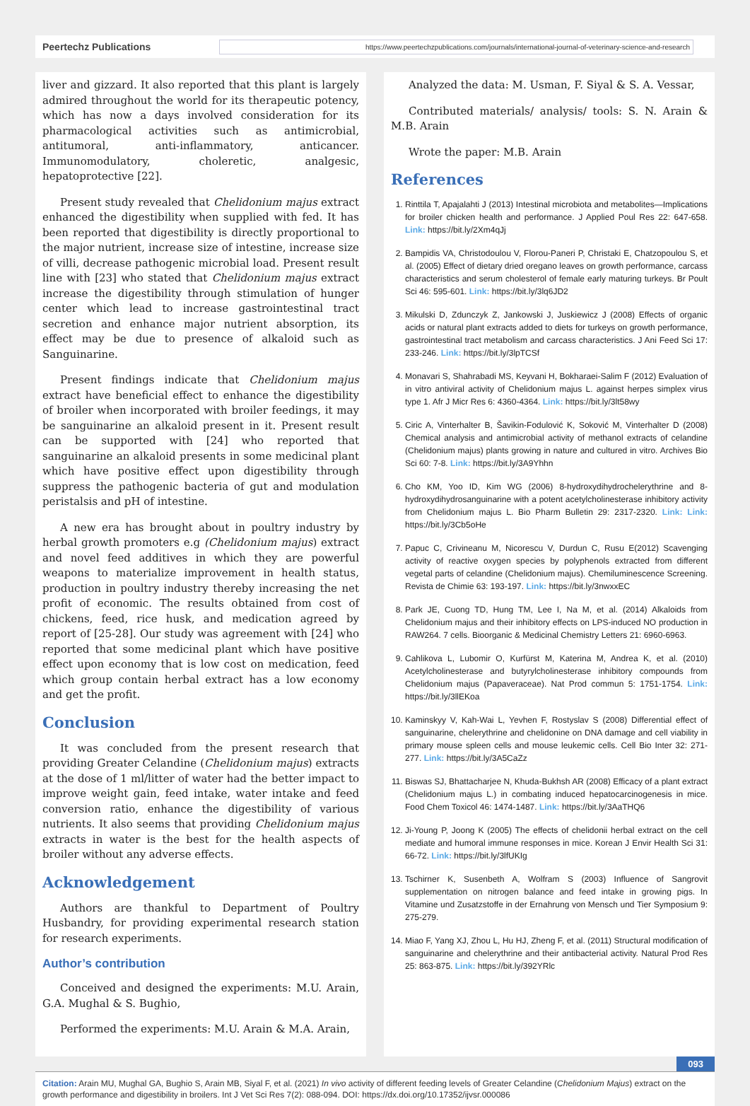Peertechz Publications
https://www.peertechzpublications.com/journals/international-journal-of-veterinary-science-and-research
liver and gizzard. It also reported that this plant is largely admired throughout the world for its therapeutic potency, which has now a days involved consideration for its pharmacological activities such as antimicrobial, antitumoral, anti-inflammatory, anticancer. Immunomodulatory, choleretic, analgesic, hepatoprotective [22].
Present study revealed that Chelidonium majus extract enhanced the digestibility when supplied with fed. It has been reported that digestibility is directly proportional to the major nutrient, increase size of intestine, increase size of villi, decrease pathogenic microbial load. Present result line with [23] who stated that Chelidonium majus extract increase the digestibility through stimulation of hunger center which lead to increase gastrointestinal tract secretion and enhance major nutrient absorption, its effect may be due to presence of alkaloid such as Sanguinarine.
Present findings indicate that Chelidonium majus extract have beneficial effect to enhance the digestibility of broiler when incorporated with broiler feedings, it may be sanguinarine an alkaloid present in it. Present result can be supported with [24] who reported that sanguinarine an alkaloid presents in some medicinal plant which have positive effect upon digestibility through suppress the pathogenic bacteria of gut and modulation peristalsis and pH of intestine.
A new era has brought about in poultry industry by herbal growth promoters e.g (Chelidonium majus) extract and novel feed additives in which they are powerful weapons to materialize improvement in health status, production in poultry industry thereby increasing the net profit of economic. The results obtained from cost of chickens, feed, rice husk, and medication agreed by report of [25-28]. Our study was agreement with [24] who reported that some medicinal plant which have positive effect upon economy that is low cost on medication, feed which group contain herbal extract has a low economy and get the profit.
Conclusion
It was concluded from the present research that providing Greater Celandine (Chelidonium majus) extracts at the dose of 1 ml/litter of water had the better impact to improve weight gain, feed intake, water intake and feed conversion ratio, enhance the digestibility of various nutrients. It also seems that providing Chelidonium majus extracts in water is the best for the health aspects of broiler without any adverse effects.
Acknowledgement
Authors are thankful to Department of Poultry Husbandry, for providing experimental research station for research experiments.
Author’s contribution
Conceived and designed the experiments: M.U. Arain, G.A. Mughal & S. Bughio,
Performed the experiments: M.U. Arain & M.A. Arain,
Analyzed the data: M. Usman, F. Siyal & S. A. Vessar,
Contributed materials/ analysis/ tools: S. N. Arain & M.B. Arain
Wrote the paper: M.B. Arain
References
1. Rinttila T, Apajalahti J (2013) Intestinal microbiota and metabolites—Implications for broiler chicken health and performance. J Applied Poul Res 22: 647-658. Link: https://bit.ly/2Xm4qJj
2. Bampidis VA, Christodoulou V, Florou-Paneri P, Christaki E, Chatzopoulou S, et al. (2005) Effect of dietary dried oregano leaves on growth performance, carcass characteristics and serum cholesterol of female early maturing turkeys. Br Poult Sci 46: 595-601. Link: https://bit.ly/3lq6JD2
3. Mikulski D, Zdunczyk Z, Jankowski J, Juskiewicz J (2008) Effects of organic acids or natural plant extracts added to diets for turkeys on growth performance, gastrointestinal tract metabolism and carcass characteristics. J Ani Feed Sci 17: 233-246. Link: https://bit.ly/3lpTCSf
4. Monavari S, Shahrabadi MS, Keyvani H, Bokharaei-Salim F (2012) Evaluation of in vitro antiviral activity of Chelidonium majus L. against herpes simplex virus type 1. Afr J Micr Res 6: 4360-4364. Link: https://bit.ly/3lt58wy
5. Ciric A, Vinterhalter B, Šavikin-Fodulović K, Soković M, Vinterhalter D (2008) Chemical analysis and antimicrobial activity of methanol extracts of celandine (Chelidonium majus) plants growing in nature and cultured in vitro. Archives Bio Sci 60: 7-8. Link: https://bit.ly/3A9Yhhn
6. Cho KM, Yoo ID, Kim WG (2006) 8-hydroxydihydrochelerythrine and 8-hydroxydihydrosanguinarine with a potent acetylcholinesterase inhibitory activity from Chelidonium majus L. Bio Pharm Bulletin 29: 2317-2320. Link: Link: https://bit.ly/3Cb5oHe
7. Papuc C, Crivineanu M, Nicorescu V, Durdun C, Rusu E(2012) Scavenging activity of reactive oxygen species by polyphenols extracted from different vegetal parts of celandine (Chelidonium majus). Chemiluminescence Screening. Revista de Chimie 63: 193-197. Link: https://bit.ly/3nwxxEC
8. Park JE, Cuong TD, Hung TM, Lee I, Na M, et al. (2014) Alkaloids from Chelidonium majus and their inhibitory effects on LPS-induced NO production in RAW264. 7 cells. Bioorganic & Medicinal Chemistry Letters 21: 6960-6963.
9. Cahlikova L, Lubomir O, Kurfürst M, Katerina M, Andrea K, et al. (2010) Acetylcholinesterase and butyrylcholinesterase inhibitory compounds from Chelidonium majus (Papaveraceae). Nat Prod commun 5: 1751-1754. Link: https://bit.ly/3llEKoa
10. Kaminskyy V, Kah-Wai L, Yevhen F, Rostyslav S (2008) Differential effect of sanguinarine, chelerythrine and chelidonine on DNA damage and cell viability in primary mouse spleen cells and mouse leukemic cells. Cell Bio Inter 32: 271-277. Link: https://bit.ly/3A5CaZz
11. Biswas SJ, Bhattacharjee N, Khuda-Bukhsh AR (2008) Efficacy of a plant extract (Chelidonium majus L.) in combating induced hepatocarcinogenesis in mice. Food Chem Toxicol 46: 1474-1487. Link: https://bit.ly/3AaTHQ6
12. Ji-Young P, Joong K (2005) The effects of chelidonii herbal extract on the cell mediate and humoral immune responses in mice. Korean J Envir Health Sci 31: 66-72. Link: https://bit.ly/3lfUKIg
13. Tschirner K, Susenbeth A, Wolfram S (2003) Influence of Sangrovit supplementation on nitrogen balance and feed intake in growing pigs. In Vitamine und Zusatzstoffe in der Ernahrung von Mensch und Tier Symposium 9: 275-279.
14. Miao F, Yang XJ, Zhou L, Hu HJ, Zheng F, et al. (2011) Structural modification of sanguinarine and chelerythrine and their antibacterial activity. Natural Prod Res 25: 863-875. Link: https://bit.ly/392YRlc
093
Citation: Arain MU, Mughal GA, Bughio S, Arain MB, Siyal F, et al. (2021) In vivo activity of different feeding levels of Greater Celandine (Chelidonium Majus) extract on the growth performance and digestibility in broilers. Int J Vet Sci Res 7(2): 088-094. DOI: https://dx.doi.org/10.17352/ijvsr.000086